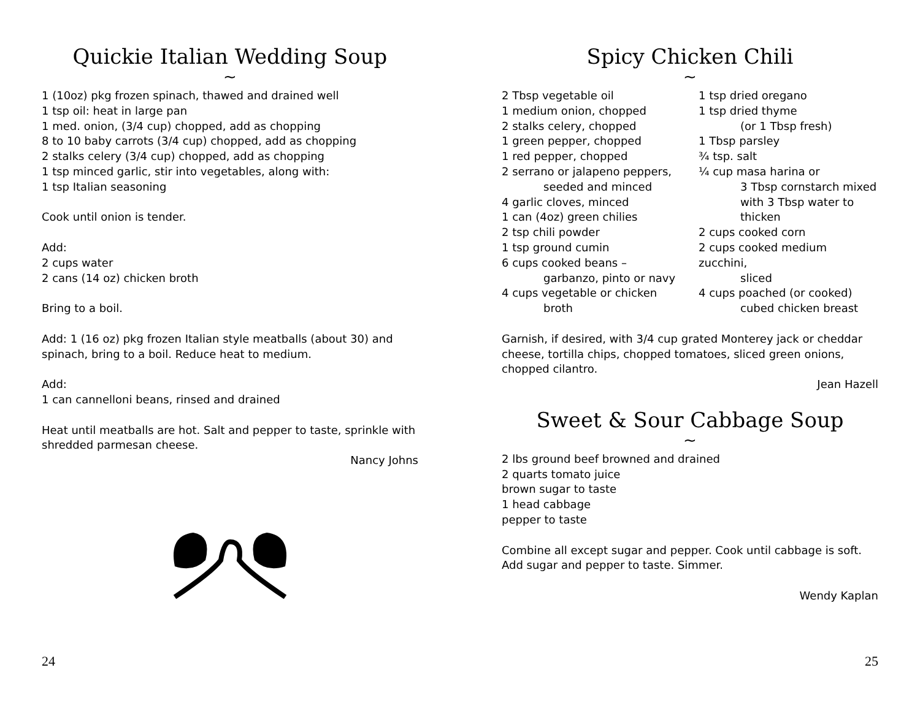Quickie Italian Wedding Soup
~
1 (10oz) pkg frozen spinach, thawed and drained well
1 tsp oil: heat in large pan
1 med. onion, (3/4 cup) chopped, add as chopping
8 to 10 baby carrots (3/4 cup) chopped, add as chopping
2 stalks celery (3/4 cup) chopped, add as chopping
1 tsp minced garlic, stir into vegetables, along with:
1 tsp Italian seasoning
Cook until onion is tender.
Add:
2 cups water
2 cans (14 oz) chicken broth
Bring to a boil.
Add: 1 (16 oz) pkg frozen Italian style meatballs (about 30) and spinach, bring to a boil. Reduce heat to medium.
Add:
1 can cannelloni beans, rinsed and drained
Heat until meatballs are hot. Salt and pepper to taste, sprinkle with shredded parmesan cheese.
Nancy Johns
24
Spicy Chicken Chili
~
2 Tbsp vegetable oil
1 medium onion, chopped
2 stalks celery, chopped
1 green pepper, chopped
1 red pepper, chopped
2 serrano or jalapeno peppers,
seeded and minced
4 garlic cloves, minced
1 can (4oz) green chilies
2 tsp chili powder
1 tsp ground cumin
6 cups cooked beans –
garbanzo, pinto or navy
4 cups vegetable or chicken
broth
1 tsp dried oregano
1 tsp dried thyme
(or 1 Tbsp fresh)
1 Tbsp parsley
¾ tsp. salt
¼ cup masa harina or
3 Tbsp cornstarch mixed
with 3 Tbsp water to
thicken
2 cups cooked corn
2 cups cooked medium zucchini,
sliced
4 cups poached (or cooked)
cubed chicken breast
Garnish, if desired, with 3/4 cup grated Monterey jack or cheddar cheese, tortilla chips, chopped tomatoes, sliced green onions, chopped cilantro.
Jean Hazell
Sweet & Sour Cabbage Soup
~
2 lbs ground beef browned and drained
2 quarts tomato juice
brown sugar to taste
1 head cabbage
pepper to taste
Combine all except sugar and pepper. Cook until cabbage is soft. Add sugar and pepper to taste. Simmer.
Wendy Kaplan
25